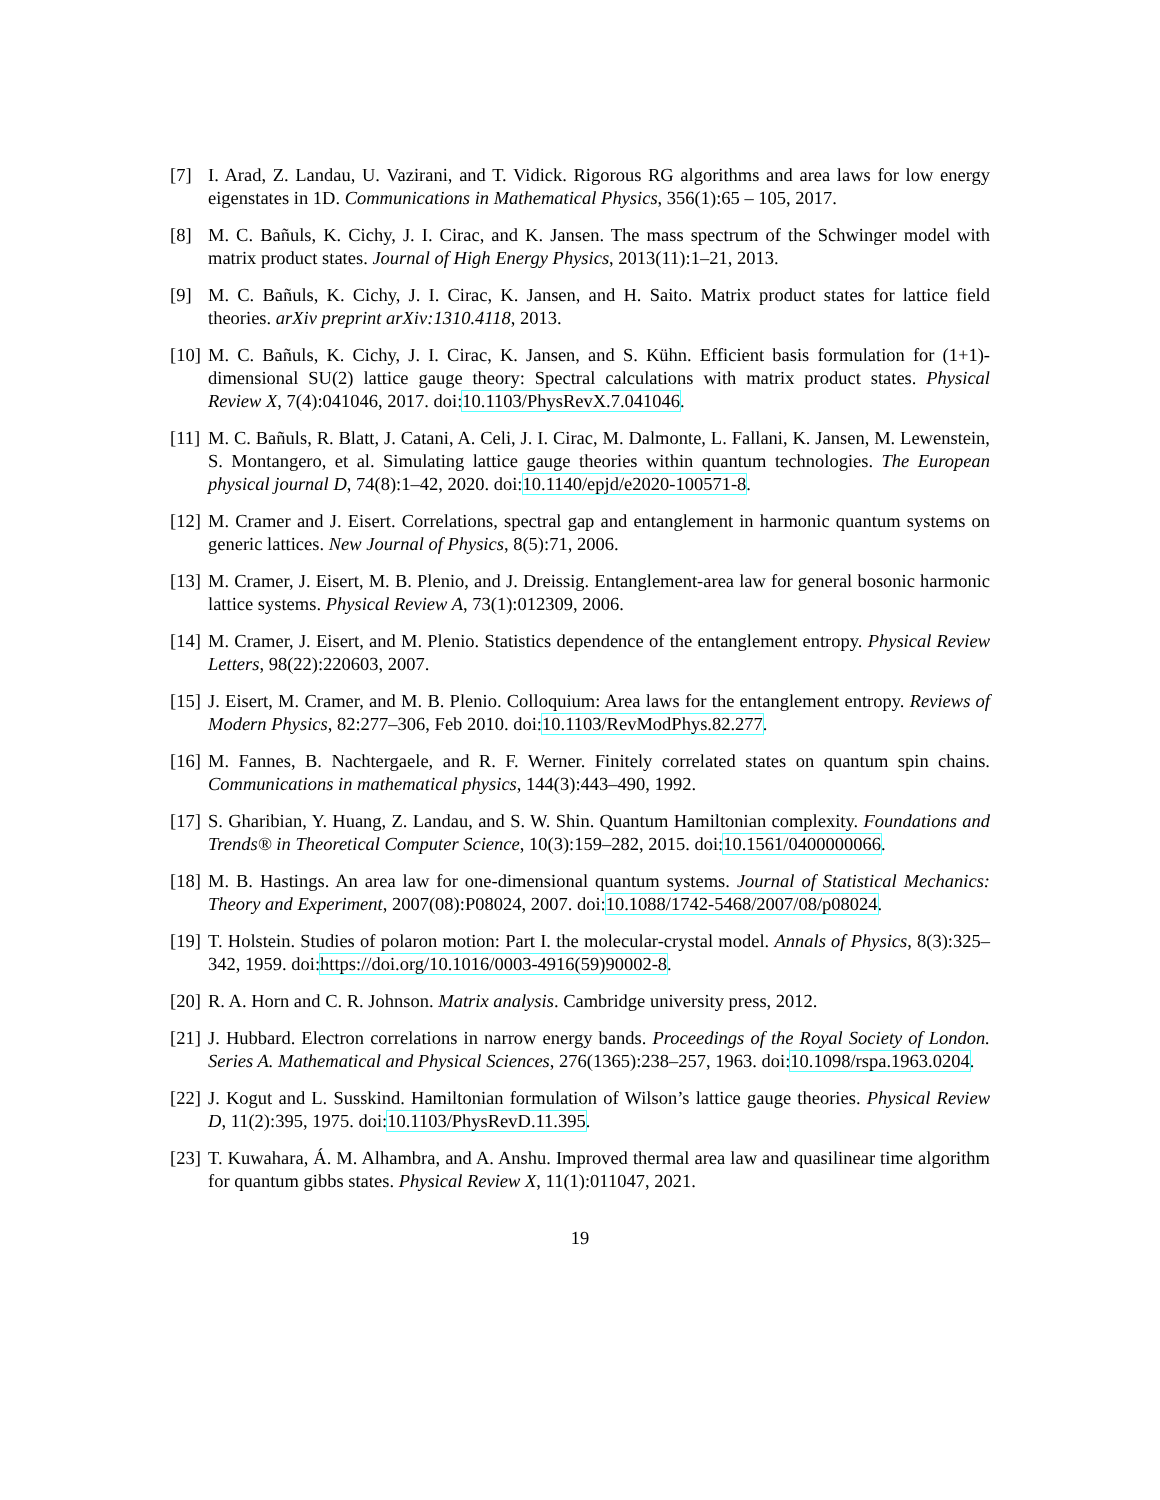[7] I. Arad, Z. Landau, U. Vazirani, and T. Vidick. Rigorous RG algorithms and area laws for low energy eigenstates in 1D. Communications in Mathematical Physics, 356(1):65 – 105, 2017.
[8] M. C. Bañuls, K. Cichy, J. I. Cirac, and K. Jansen. The mass spectrum of the Schwinger model with matrix product states. Journal of High Energy Physics, 2013(11):1–21, 2013.
[9] M. C. Bañuls, K. Cichy, J. I. Cirac, K. Jansen, and H. Saito. Matrix product states for lattice field theories. arXiv preprint arXiv:1310.4118, 2013.
[10]
M. C. Bañuls, K. Cichy, J. I. Cirac, K. Jansen, and S. Kühn. Efficient basis formulation for (1+1)-dimensional SU(2) lattice gauge theory: Spectral calculations with matrix product states. Physical Review X, 7(4):041046, 2017. doi:10.1103/PhysRevX.7.041046.
[11]
M. C. Bañuls, R. Blatt, J. Catani, A. Celi, J. I. Cirac, M. Dalmonte, L. Fallani, K. Jansen, M. Lewenstein, S. Montangero, et al. Simulating lattice gauge theories within quantum technologies. The European physical journal D, 74(8):1–42, 2020. doi:10.1140/epjd/e2020-100571-8.
[12]
M. Cramer and J. Eisert. Correlations, spectral gap and entanglement in harmonic quantum systems on generic lattices. New Journal of Physics, 8(5):71, 2006.
[13]
M. Cramer, J. Eisert, M. B. Plenio, and J. Dreissig. Entanglement-area law for general bosonic harmonic lattice systems. Physical Review A, 73(1):012309, 2006.
[14]
M. Cramer, J. Eisert, and M. Plenio. Statistics dependence of the entanglement entropy. Physical Review Letters, 98(22):220603, 2007.
[15]
J. Eisert, M. Cramer, and M. B. Plenio. Colloquium: Area laws for the entanglement entropy. Reviews of Modern Physics, 82:277–306, Feb 2010. doi:10.1103/RevModPhys.82.277.
[16]
M. Fannes, B. Nachtergaele, and R. F. Werner. Finitely correlated states on quantum spin chains. Communications in mathematical physics, 144(3):443–490, 1992.
[17]
S. Gharibian, Y. Huang, Z. Landau, and S. W. Shin. Quantum Hamiltonian complexity. Foundations and Trends® in Theoretical Computer Science, 10(3):159–282, 2015. doi:10.1561/0400000066.
[18]
M. B. Hastings. An area law for one-dimensional quantum systems. Journal of Statistical Mechanics: Theory and Experiment, 2007(08):P08024, 2007. doi:10.1088/1742-5468/2007/08/p08024.
[19]
T. Holstein. Studies of polaron motion: Part I. the molecular-crystal model. Annals of Physics, 8(3):325–342, 1959. doi:https://doi.org/10.1016/0003-4916(59)90002-8.
[20]
R. A. Horn and C. R. Johnson. Matrix analysis. Cambridge university press, 2012.
[21]
J. Hubbard. Electron correlations in narrow energy bands. Proceedings of the Royal Society of London. Series A. Mathematical and Physical Sciences, 276(1365):238–257, 1963. doi:10.1098/rspa.1963.0204.
[22]
J. Kogut and L. Susskind. Hamiltonian formulation of Wilson’s lattice gauge theories. Physical Review D, 11(2):395, 1975. doi:10.1103/PhysRevD.11.395.
[23]
T. Kuwahara, Á. M. Alhambra, and A. Anshu. Improved thermal area law and quasilinear time algorithm for quantum gibbs states. Physical Review X, 11(1):011047, 2021.
19